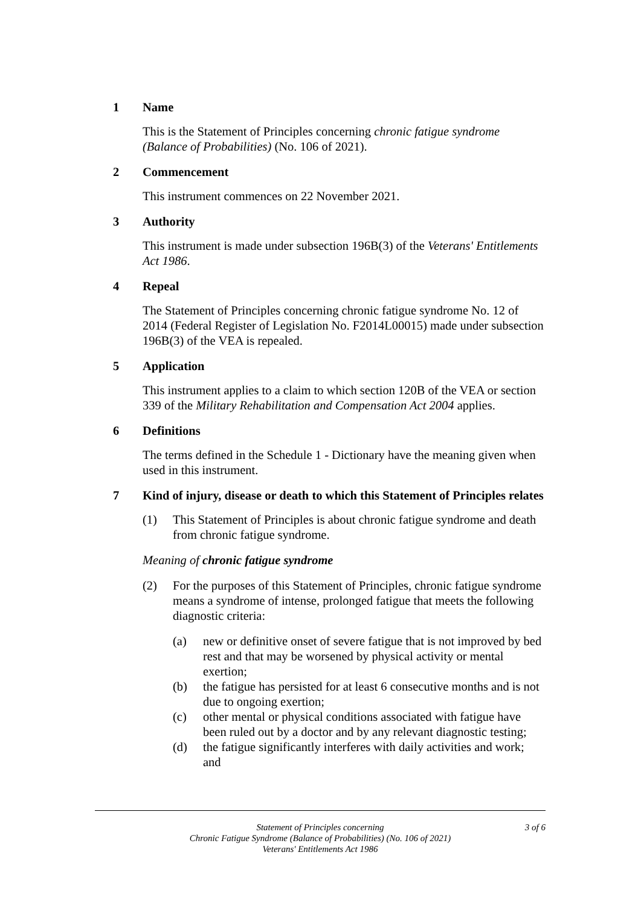1 Name
This is the Statement of Principles concerning chronic fatigue syndrome (Balance of Probabilities) (No. 106 of 2021).
2 Commencement
This instrument commences on 22 November 2021.
3 Authority
This instrument is made under subsection 196B(3) of the Veterans' Entitlements Act 1986.
4 Repeal
The Statement of Principles concerning chronic fatigue syndrome No. 12 of 2014 (Federal Register of Legislation No. F2014L00015) made under subsection 196B(3) of the VEA is repealed.
5 Application
This instrument applies to a claim to which section 120B of the VEA or section 339 of the Military Rehabilitation and Compensation Act 2004 applies.
6 Definitions
The terms defined in the Schedule 1 - Dictionary have the meaning given when used in this instrument.
7 Kind of injury, disease or death to which this Statement of Principles relates
(1) This Statement of Principles is about chronic fatigue syndrome and death from chronic fatigue syndrome.
Meaning of chronic fatigue syndrome
(2) For the purposes of this Statement of Principles, chronic fatigue syndrome means a syndrome of intense, prolonged fatigue that meets the following diagnostic criteria:
(a) new or definitive onset of severe fatigue that is not improved by bed rest and that may be worsened by physical activity or mental exertion;
(b) the fatigue has persisted for at least 6 consecutive months and is not due to ongoing exertion;
(c) other mental or physical conditions associated with fatigue have been ruled out by a doctor and by any relevant diagnostic testing;
(d) the fatigue significantly interferes with daily activities and work; and
Statement of Principles concerning
Chronic Fatigue Syndrome (Balance of Probabilities) (No. 106 of 2021)
Veterans' Entitlements Act 1986
3 of 6